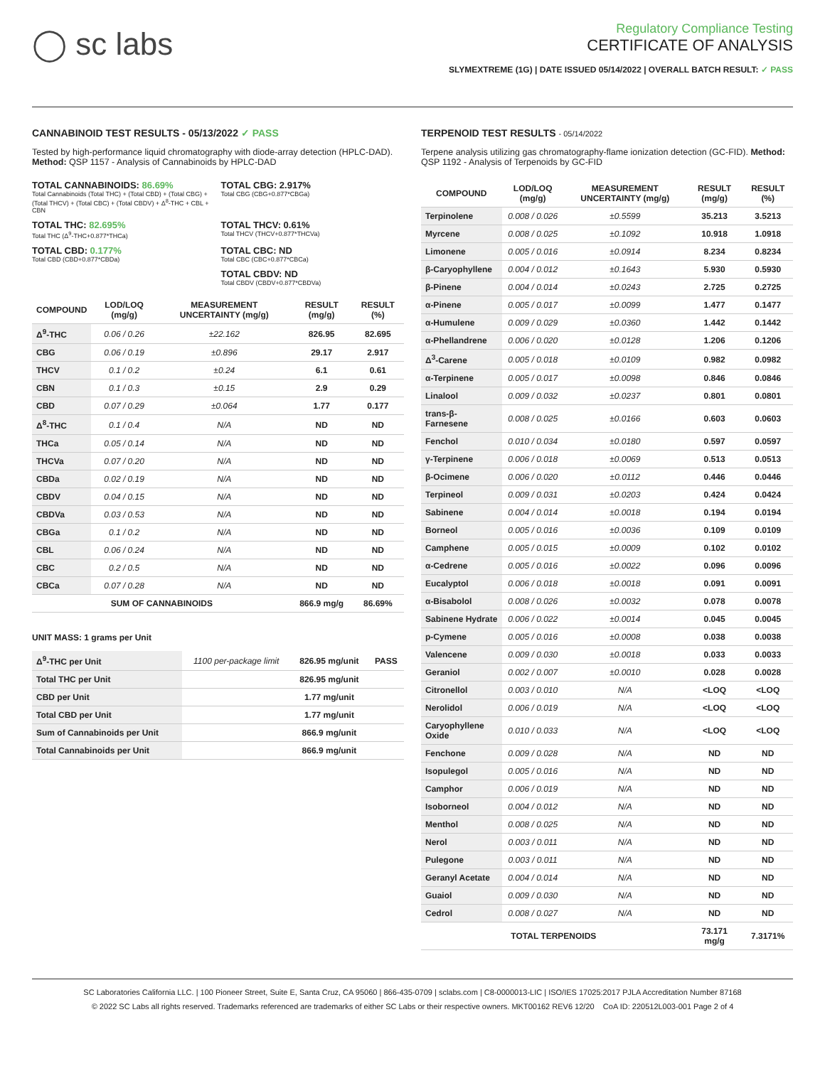◯ sc labs
Regulatory Compliance Testing
CERTIFICATE OF ANALYSIS
SLYMEXTREME (1G) | DATE ISSUED 05/14/2022 | OVERALL BATCH RESULT: ✓ PASS
CANNABINOID TEST RESULTS - 05/13/2022 ✓ PASS
Tested by high-performance liquid chromatography with diode-array detection (HPLC-DAD). Method: QSP 1157 - Analysis of Cannabinoids by HPLC-DAD
TOTAL CANNABINOIDS: 86.69%
Total Cannabinoids (Total THC) + (Total CBD) + (Total CBG) + (Total THCV) + (Total CBC) + (Total CBDV) + Δ<sup>8</sup>-THC + CBL + CBN
TOTAL CBG: 2.917%
Total CBG (CBG+0.877*CBGa)
TOTAL THC: 82.695%
Total THC (Δ<sup>9</sup>-THC+0.877*THCa)
TOTAL THCV: 0.61%
Total THCV (THCV+0.877*THCVa)
TOTAL CBD: 0.177%
Total CBD (CBD+0.877*CBDa)
TOTAL CBC: ND
Total CBC (CBC+0.877*CBCa)
TOTAL CBDV: ND
Total CBDV (CBDV+0.877*CBDVa)
| COMPOUND | LOD/LOQ (mg/g) | MEASUREMENT UNCERTAINTY (mg/g) | RESULT (mg/g) | RESULT (%) |
| --- | --- | --- | --- | --- |
| Δ<sup>9</sup>-THC | 0.06 / 0.26 | ±22.162 | 826.95 | 82.695 |
| CBG | 0.06 / 0.19 | ±0.896 | 29.17 | 2.917 |
| THCV | 0.1 / 0.2 | ±0.24 | 6.1 | 0.61 |
| CBN | 0.1 / 0.3 | ±0.15 | 2.9 | 0.29 |
| CBD | 0.07 / 0.29 | ±0.064 | 1.77 | 0.177 |
| Δ<sup>8</sup>-THC | 0.1 / 0.4 | N/A | ND | ND |
| THCa | 0.05 / 0.14 | N/A | ND | ND |
| THCVa | 0.07 / 0.20 | N/A | ND | ND |
| CBDa | 0.02 / 0.19 | N/A | ND | ND |
| CBDV | 0.04 / 0.15 | N/A | ND | ND |
| CBDVa | 0.03 / 0.53 | N/A | ND | ND |
| CBGa | 0.1 / 0.2 | N/A | ND | ND |
| CBL | 0.06 / 0.24 | N/A | ND | ND |
| CBC | 0.2 / 0.5 | N/A | ND | ND |
| CBCa | 0.07 / 0.28 | N/A | ND | ND |
| SUM OF CANNABINOIDS | | | 866.9 mg/g | 86.69% |
UNIT MASS: 1 grams per Unit
| Δ<sup>9</sup>-THC per Unit | 1100 per-package limit | 826.95 mg/unit | PASS |
| Total THC per Unit | | 826.95 mg/unit | |
| CBD per Unit | | 1.77 mg/unit | |
| Total CBD per Unit | | 1.77 mg/unit | |
| Sum of Cannabinoids per Unit | | 866.9 mg/unit | |
| Total Cannabinoids per Unit | | 866.9 mg/unit | |
TERPENOID TEST RESULTS - 05/14/2022
Terpene analysis utilizing gas chromatography-flame ionization detection (GC-FID). Method: QSP 1192 - Analysis of Terpenoids by GC-FID
| COMPOUND | LOD/LOQ (mg/g) | MEASUREMENT UNCERTAINTY (mg/g) | RESULT (mg/g) | RESULT (%) |
| --- | --- | --- | --- | --- |
| Terpinolene | 0.008 / 0.026 | ±0.5599 | 35.213 | 3.5213 |
| Myrcene | 0.008 / 0.025 | ±0.1092 | 10.918 | 1.0918 |
| Limonene | 0.005 / 0.016 | ±0.0914 | 8.234 | 0.8234 |
| β-Caryophyllene | 0.004 / 0.012 | ±0.1643 | 5.930 | 0.5930 |
| β-Pinene | 0.004 / 0.014 | ±0.0243 | 2.725 | 0.2725 |
| α-Pinene | 0.005 / 0.017 | ±0.0099 | 1.477 | 0.1477 |
| α-Humulene | 0.009 / 0.029 | ±0.0360 | 1.442 | 0.1442 |
| α-Phellandrene | 0.006 / 0.020 | ±0.0128 | 1.206 | 0.1206 |
| Δ<sup>3</sup>-Carene | 0.005 / 0.018 | ±0.0109 | 0.982 | 0.0982 |
| α-Terpinene | 0.005 / 0.017 | ±0.0098 | 0.846 | 0.0846 |
| Linalool | 0.009 / 0.032 | ±0.0237 | 0.801 | 0.0801 |
| trans-β-Farnesene | 0.008 / 0.025 | ±0.0166 | 0.603 | 0.0603 |
| Fenchol | 0.010 / 0.034 | ±0.0180 | 0.597 | 0.0597 |
| γ-Terpinene | 0.006 / 0.018 | ±0.0069 | 0.513 | 0.0513 |
| β-Ocimene | 0.006 / 0.020 | ±0.0112 | 0.446 | 0.0446 |
| Terpineol | 0.009 / 0.031 | ±0.0203 | 0.424 | 0.0424 |
| Sabinene | 0.004 / 0.014 | ±0.0018 | 0.194 | 0.0194 |
| Borneol | 0.005 / 0.016 | ±0.0036 | 0.109 | 0.0109 |
| Camphene | 0.005 / 0.015 | ±0.0009 | 0.102 | 0.0102 |
| α-Cedrene | 0.005 / 0.016 | ±0.0022 | 0.096 | 0.0096 |
| Eucalyptol | 0.006 / 0.018 | ±0.0018 | 0.091 | 0.0091 |
| α-Bisabolol | 0.008 / 0.026 | ±0.0032 | 0.078 | 0.0078 |
| Sabinene Hydrate | 0.006 / 0.022 | ±0.0014 | 0.045 | 0.0045 |
| p-Cymene | 0.005 / 0.016 | ±0.0008 | 0.038 | 0.0038 |
| Valencene | 0.009 / 0.030 | ±0.0018 | 0.033 | 0.0033 |
| Geraniol | 0.002 / 0.007 | ±0.0010 | 0.028 | 0.0028 |
| Citronellol | 0.003 / 0.010 | N/A | <LOQ | <LOQ |
| Nerolidol | 0.006 / 0.019 | N/A | <LOQ | <LOQ |
| Caryophyllene Oxide | 0.010 / 0.033 | N/A | <LOQ | <LOQ |
| Fenchone | 0.009 / 0.028 | N/A | ND | ND |
| Isopulegol | 0.005 / 0.016 | N/A | ND | ND |
| Camphor | 0.006 / 0.019 | N/A | ND | ND |
| Isoborneol | 0.004 / 0.012 | N/A | ND | ND |
| Menthol | 0.008 / 0.025 | N/A | ND | ND |
| Nerol | 0.003 / 0.011 | N/A | ND | ND |
| Pulegone | 0.003 / 0.011 | N/A | ND | ND |
| Geranyl Acetate | 0.004 / 0.014 | N/A | ND | ND |
| Guaiol | 0.009 / 0.030 | N/A | ND | ND |
| Cedrol | 0.008 / 0.027 | N/A | ND | ND |
| TOTAL TERPENOIDS | | | 73.171 mg/g | 7.3171% |
SC Laboratories California LLC. | 100 Pioneer Street, Suite E, Santa Cruz, CA 95060 | 866-435-0709 | sclabs.com | C8-0000013-LIC | ISO/IES 17025:2017 PJLA Accreditation Number 87168
© 2022 SC Labs all rights reserved. Trademarks referenced are trademarks of either SC Labs or their respective owners. MKT00162 REV6 12/20 CoA ID: 220512L003-001 Page 2 of 4